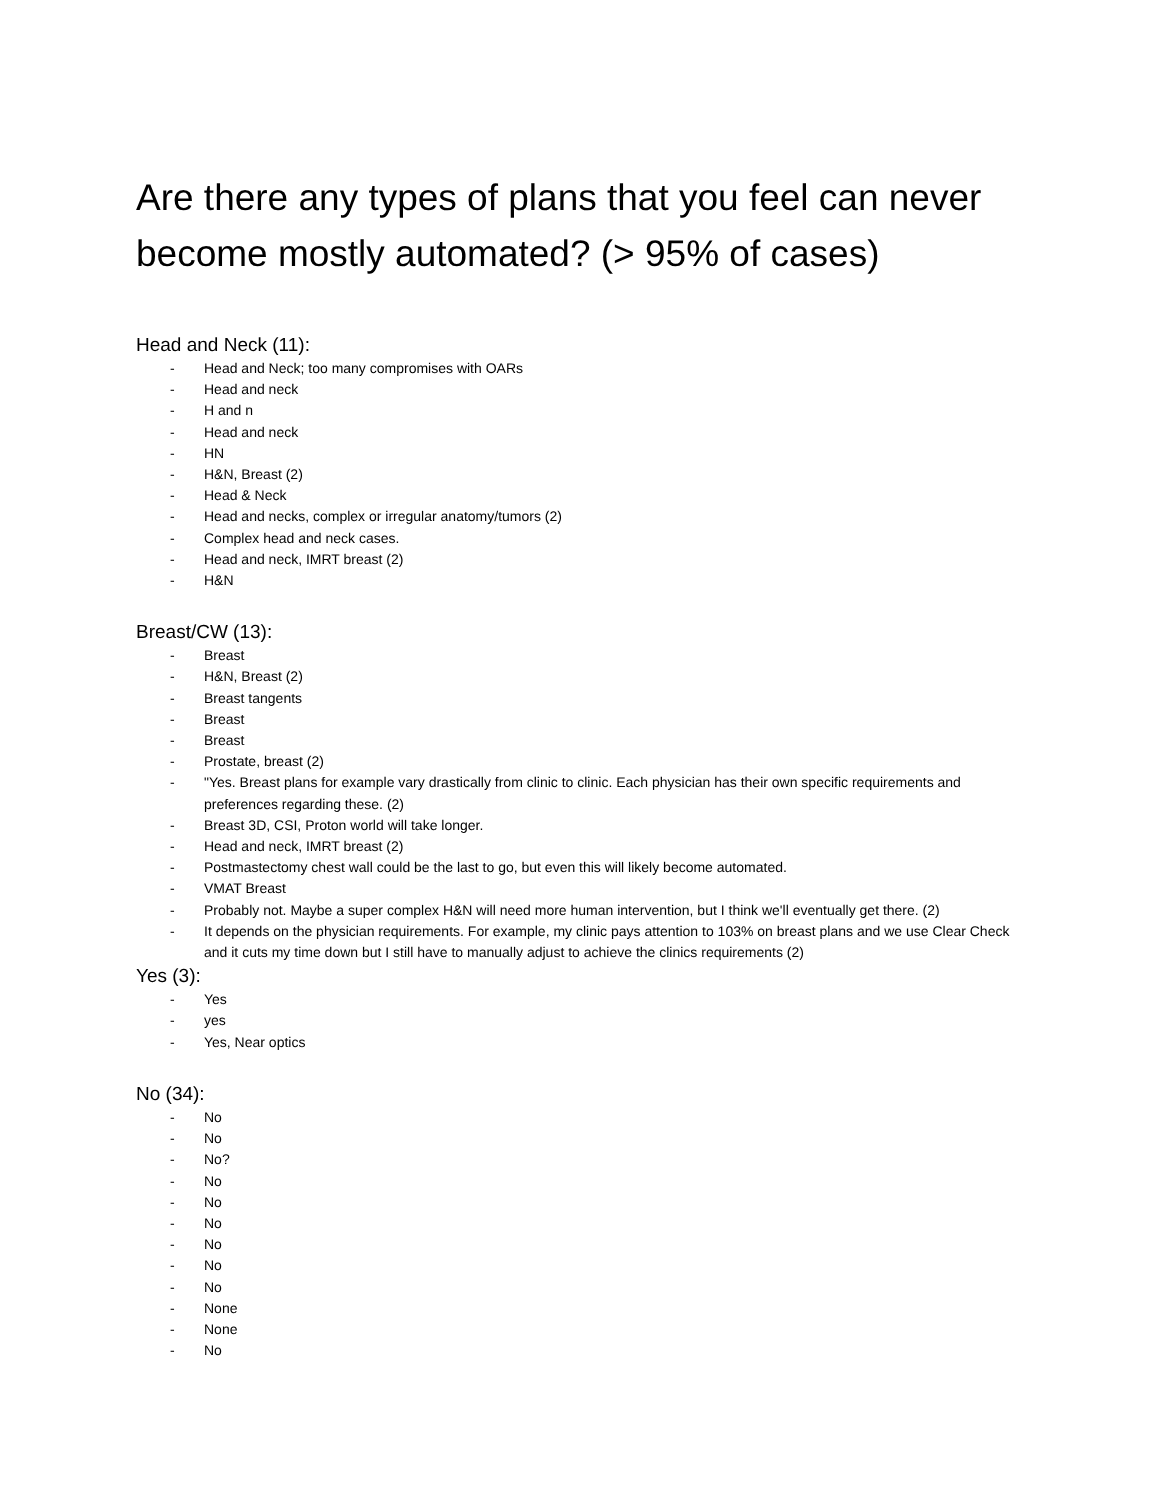Are there any types of plans that you feel can never become mostly automated? (> 95% of cases)
Head and Neck (11):
- Head and Neck; too many compromises with OARs
- Head and neck
- H and n
- Head and neck
- HN
- H&N, Breast (2)
- Head & Neck
- Head and necks, complex or irregular anatomy/tumors (2)
- Complex head and neck cases.
- Head and neck, IMRT breast (2)
- H&N
Breast/CW (13):
- Breast
- H&N, Breast (2)
- Breast tangents
- Breast
- Breast
- Prostate, breast (2)
- "Yes. Breast plans for example vary drastically from clinic to clinic. Each physician has their own specific requirements and preferences regarding these. (2)
- Breast 3D, CSI, Proton world will take longer.
- Head and neck, IMRT breast (2)
- Postmastectomy chest wall could be the last to go, but even this will likely become automated.
- VMAT Breast
- Probably not. Maybe a super complex H&N will need more human intervention, but I think we'll eventually get there. (2)
- It depends on the physician requirements. For example, my clinic pays attention to 103% on breast plans and we use Clear Check and it cuts my time down but I still have to manually adjust to achieve the clinics requirements (2)
Yes (3):
- Yes
- yes
- Yes, Near optics
No (34):
- No
- No
- No?
- No
- No
- No
- No
- No
- No
- None
- None
- No